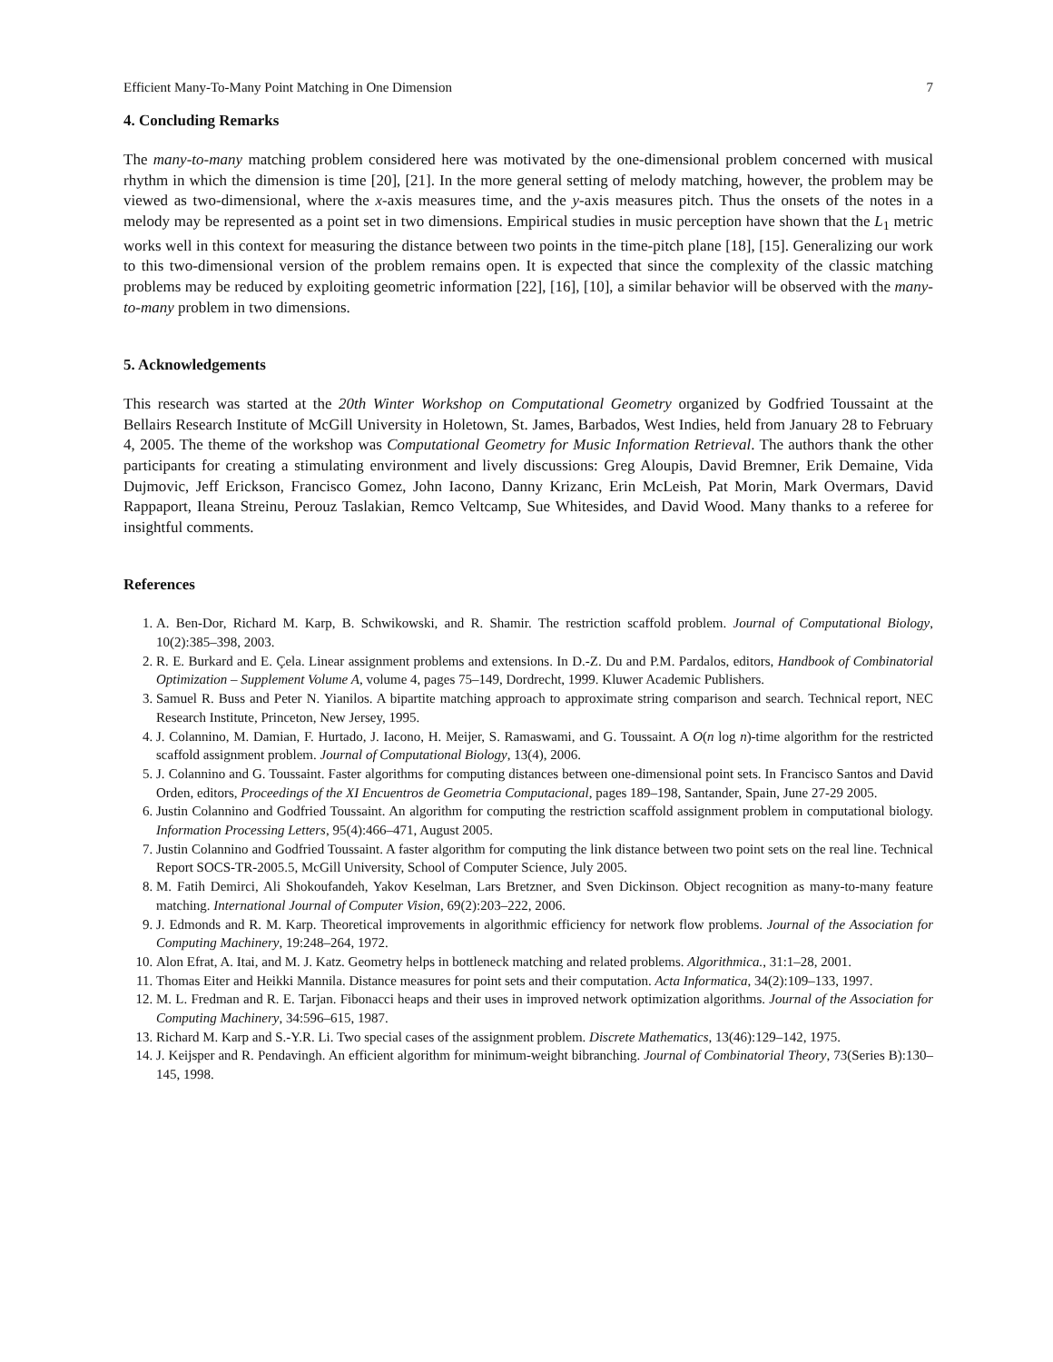Efficient Many-To-Many Point Matching in One Dimension 7
4. Concluding Remarks
The many-to-many matching problem considered here was motivated by the one-dimensional problem concerned with musical rhythm in which the dimension is time [20], [21]. In the more general setting of melody matching, however, the problem may be viewed as two-dimensional, where the x-axis measures time, and the y-axis measures pitch. Thus the onsets of the notes in a melody may be represented as a point set in two dimensions. Empirical studies in music perception have shown that the L<sub>1</sub> metric works well in this context for measuring the distance between two points in the time-pitch plane [18], [15]. Generalizing our work to this two-dimensional version of the problem remains open. It is expected that since the complexity of the classic matching problems may be reduced by exploiting geometric information [22], [16], [10], a similar behavior will be observed with the many-to-many problem in two dimensions.
5. Acknowledgements
This research was started at the 20th Winter Workshop on Computational Geometry organized by Godfried Toussaint at the Bellairs Research Institute of McGill University in Holetown, St. James, Barbados, West Indies, held from January 28 to February 4, 2005. The theme of the workshop was Computational Geometry for Music Information Retrieval. The authors thank the other participants for creating a stimulating environment and lively discussions: Greg Aloupis, David Bremner, Erik Demaine, Vida Dujmovic, Jeff Erickson, Francisco Gomez, John Iacono, Danny Krizanc, Erin McLeish, Pat Morin, Mark Overmars, David Rappaport, Ileana Streinu, Perouz Taslakian, Remco Veltcamp, Sue Whitesides, and David Wood. Many thanks to a referee for insightful comments.
References
1. A. Ben-Dor, Richard M. Karp, B. Schwikowski, and R. Shamir. The restriction scaffold problem. Journal of Computational Biology, 10(2):385–398, 2003.
2. R. E. Burkard and E. Çela. Linear assignment problems and extensions. In D.-Z. Du and P.M. Pardalos, editors, Handbook of Combinatorial Optimization – Supplement Volume A, volume 4, pages 75–149, Dordrecht, 1999. Kluwer Academic Publishers.
3. Samuel R. Buss and Peter N. Yianilos. A bipartite matching approach to approximate string comparison and search. Technical report, NEC Research Institute, Princeton, New Jersey, 1995.
4. J. Colannino, M. Damian, F. Hurtado, J. Iacono, H. Meijer, S. Ramaswami, and G. Toussaint. A O(n log n)-time algorithm for the restricted scaffold assignment problem. Journal of Computational Biology, 13(4), 2006.
5. J. Colannino and G. Toussaint. Faster algorithms for computing distances between one-dimensional point sets. In Francisco Santos and David Orden, editors, Proceedings of the XI Encuentros de Geometria Computacional, pages 189–198, Santander, Spain, June 27-29 2005.
6. Justin Colannino and Godfried Toussaint. An algorithm for computing the restriction scaffold assignment problem in computational biology. Information Processing Letters, 95(4):466–471, August 2005.
7. Justin Colannino and Godfried Toussaint. A faster algorithm for computing the link distance between two point sets on the real line. Technical Report SOCS-TR-2005.5, McGill University, School of Computer Science, July 2005.
8. M. Fatih Demirci, Ali Shokoufandeh, Yakov Keselman, Lars Bretzner, and Sven Dickinson. Object recognition as many-to-many feature matching. International Journal of Computer Vision, 69(2):203–222, 2006.
9. J. Edmonds and R. M. Karp. Theoretical improvements in algorithmic efficiency for network flow problems. Journal of the Association for Computing Machinery, 19:248–264, 1972.
10. Alon Efrat, A. Itai, and M. J. Katz. Geometry helps in bottleneck matching and related problems. Algorithmica., 31:1–28, 2001.
11. Thomas Eiter and Heikki Mannila. Distance measures for point sets and their computation. Acta Informatica, 34(2):109–133, 1997.
12. M. L. Fredman and R. E. Tarjan. Fibonacci heaps and their uses in improved network optimization algorithms. Journal of the Association for Computing Machinery, 34:596–615, 1987.
13. Richard M. Karp and S.-Y.R. Li. Two special cases of the assignment problem. Discrete Mathematics, 13(46):129–142, 1975.
14. J. Keijsper and R. Pendavingh. An efficient algorithm for minimum-weight bibranching. Journal of Combinatorial Theory, 73(Series B):130–145, 1998.